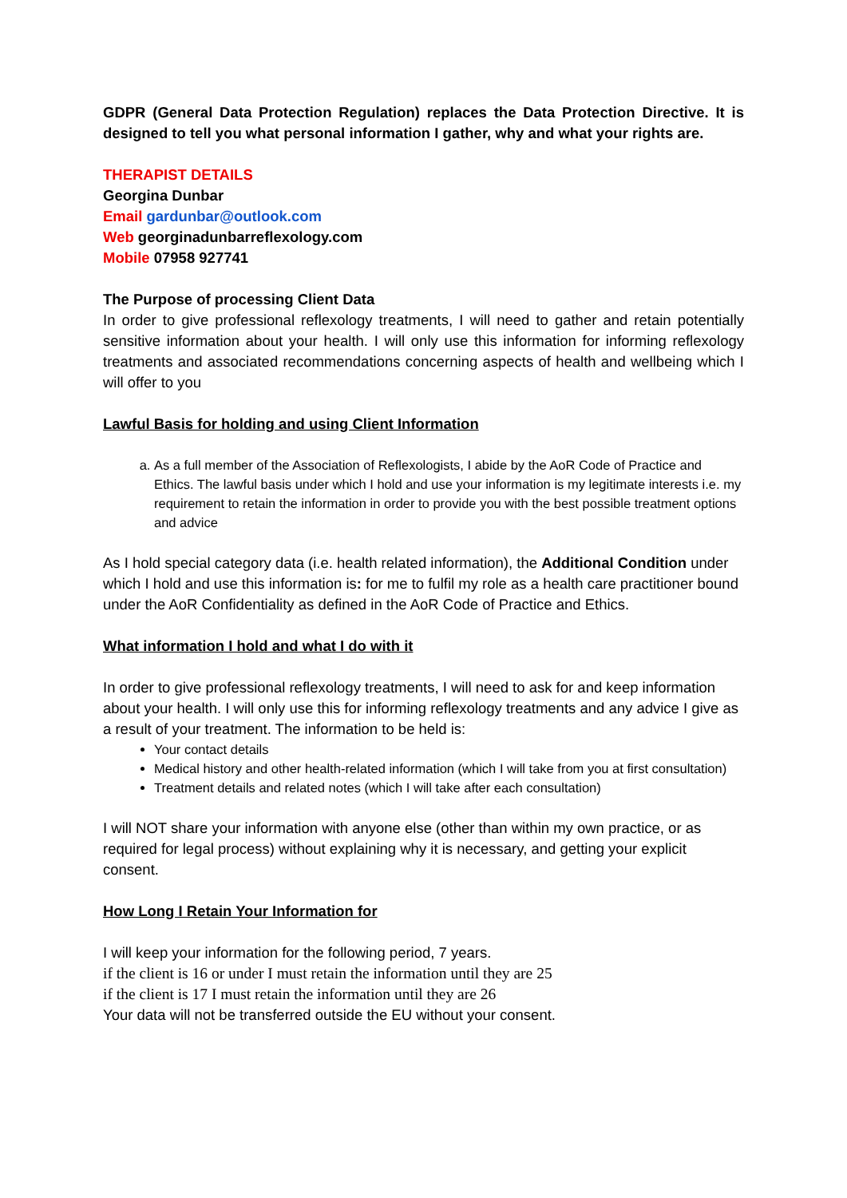GDPR (General Data Protection Regulation) replaces the Data Protection Directive. It is designed to tell you what personal information I gather, why and what your rights are.
THERAPIST DETAILS
Georgina Dunbar
Email gardunbar@outlook.com
Web georginadunbarreflexology.com
Mobile 07958 927741
The Purpose of processing Client Data
In order to give professional reflexology treatments, I will need to gather and retain potentially sensitive information about your health. I will only use this information for informing reflexology treatments and associated recommendations concerning aspects of health and wellbeing which I will offer to you
Lawful Basis for holding and using Client Information
a. As a full member of the Association of Reflexologists, I abide by the AoR Code of Practice and Ethics. The lawful basis under which I hold and use your information is my legitimate interests i.e. my requirement to retain the information in order to provide you with the best possible treatment options and advice
As I hold special category data (i.e. health related information), the Additional Condition under which I hold and use this information is: for me to fulfil my role as a health care practitioner bound under the AoR Confidentiality as defined in the AoR Code of Practice and Ethics.
What information I hold and what I do with it
In order to give professional reflexology treatments, I will need to ask for and keep information about your health. I will only use this for informing reflexology treatments and any advice I give as a result of your treatment. The information to be held is:
Your contact details
Medical history and other health-related information (which I will take from you at first consultation)
Treatment details and related notes (which I will take after each consultation)
I will NOT share your information with anyone else (other than within my own practice, or as required for legal process) without explaining why it is necessary, and getting your explicit consent.
How Long I Retain Your Information for
I will keep your information for the following period, 7 years.
if the client is 16 or under I must retain the information until they are 25
if the client is 17 I must retain the information until they are 26
Your data will not be transferred outside the EU without your consent.